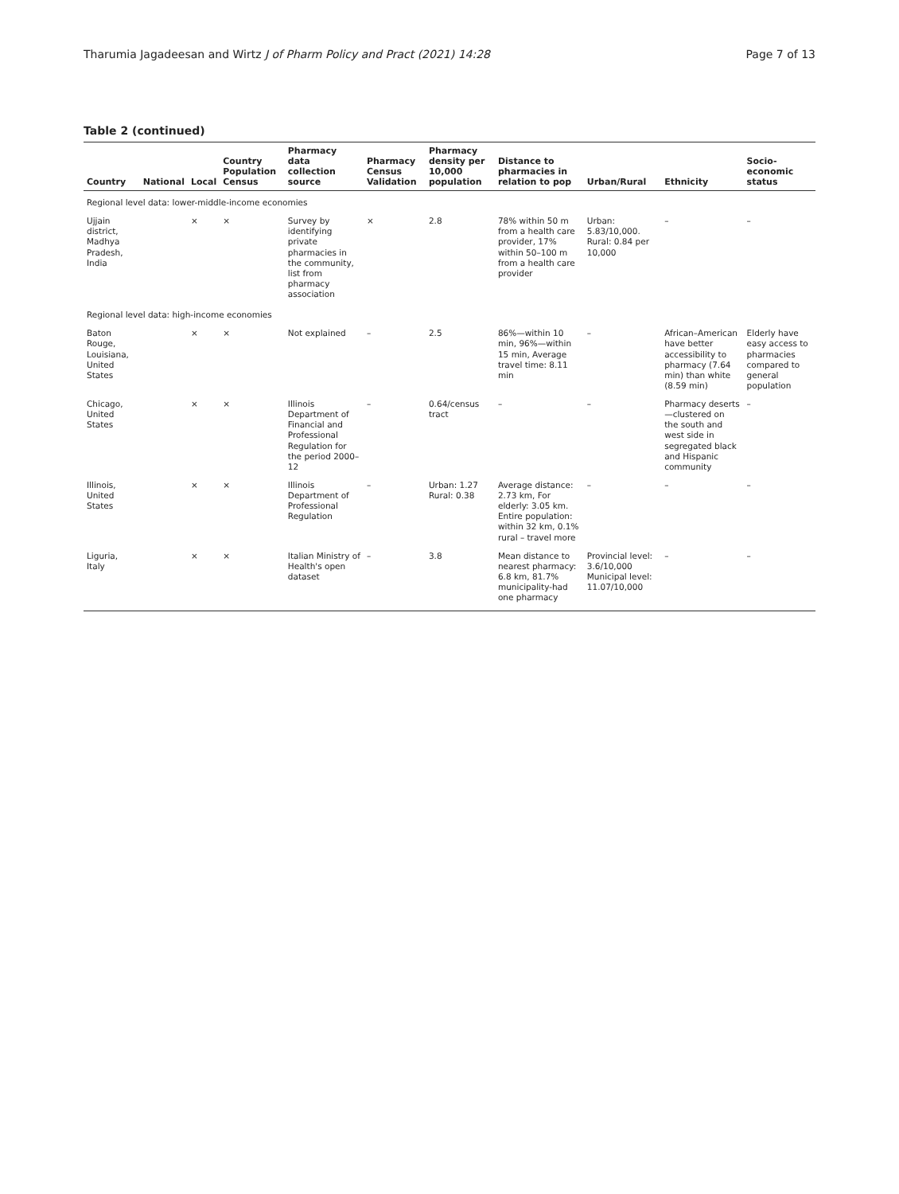Tharumia Jagadeesan and Wirtz J of Pharm Policy and Pract (2021) 14:28 Page 7 of 13
Table 2 (continued)
| Country | National | Local | Country Population Census | Pharmacy data collection source | Pharmacy Census Validation | Pharmacy density per 10,000 population | Distance to pharmacies in relation to pop | Urban/Rural | Ethnicity | Socio-economic status |
| --- | --- | --- | --- | --- | --- | --- | --- | --- | --- | --- |
| Regional level data: lower-middle-income economies | | | | | | | | | | |
| Ujjain district, Madhya Pradesh, India | | × | × | Survey by identifying private pharmacies in the community, list from pharmacy association | × | 2.8 | 78% within 50 m from a health care provider, 17% within 50–100 m from a health care provider | Urban: 5.83/10,000. Rural: 0.84 per 10,000 | – | – |
| Regional level data: high-income economies | | | | | | | | | | |
| Baton Rouge, Louisiana, United States | | × | × | Not explained | – | 2.5 | 86%—within 10 min, 96%—within 15 min, Average travel time: 8.11 min | – | African–American have better accessibility to pharmacy (7.64 min) than white (8.59 min) | Elderly have easy access to pharmacies compared to general population |
| Chicago, United States | | × | × | Illinois Department of Financial and Professional Regulation for the period 2000–12 | – | 0.64/census tract | – | – | Pharmacy deserts—clustered on the south and west side in segregated black and Hispanic community | – |
| Illinois, United States | | × | × | Illinois Department of Professional Regulation | – | Urban: 1.27 Rural: 0.38 | Average distance: 2.73 km, For elderly: 3.05 km. Entire population: within 32 km, 0.1% rural – travel more | – | – | – |
| Liguria, Italy | | × | × | Italian Ministry of Health's open dataset | – | 3.8 | Mean distance to nearest pharmacy: 6.8 km, 81.7% municipality-had one pharmacy | Provincial level: 3.6/10,000 Municipal level: 11.07/10,000 | – | – |